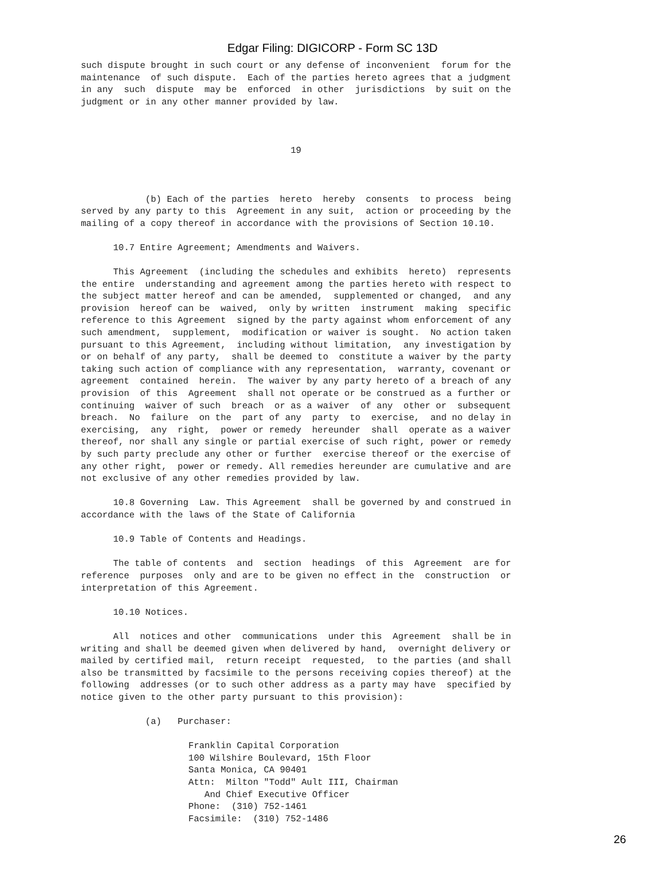Edgar Filing: DIGICORP - Form SC 13D
such dispute brought in such court or any defense of inconvenient  forum for the
maintenance  of such dispute.  Each of the parties hereto agrees that a judgment
in any  such  dispute  may be  enforced  in other  jurisdictions  by suit on the
judgment or in any other manner provided by law.



                                       19



            (b) Each of the parties  hereto  hereby  consents  to process  being
served by any party to this  Agreement in any suit,  action or proceeding by the
mailing of a copy thereof in accordance with the provisions of Section 10.10.

      10.7 Entire Agreement; Amendments and Waivers.

      This Agreement  (including the schedules and exhibits  hereto)  represents
the entire  understanding and agreement among the parties hereto with respect to
the subject matter hereof and can be amended,  supplemented or changed,  and any
provision  hereof can be  waived,  only by written  instrument  making  specific
reference to this Agreement  signed by the party against whom enforcement of any
such amendment,  supplement,  modification or waiver is sought.  No action taken
pursuant to this Agreement,  including without limitation,  any investigation by
or on behalf of any party,  shall be deemed to  constitute a waiver by the party
taking such action of compliance with any representation,  warranty, covenant or
agreement  contained  herein.  The waiver by any party hereto of a breach of any
provision  of this  Agreement  shall not operate or be construed as a further or
continuing  waiver of such  breach  or as a waiver  of any  other or  subsequent
breach.  No  failure  on the  part of any  party  to  exercise,  and no delay in
exercising,  any  right,  power or remedy  hereunder  shall  operate as a waiver
thereof, nor shall any single or partial exercise of such right, power or remedy
by such party preclude any other or further  exercise thereof or the exercise of
any other right,  power or remedy. All remedies hereunder are cumulative and are
not exclusive of any other remedies provided by law.

      10.8 Governing  Law. This Agreement  shall be governed by and construed in
accordance with the laws of the State of California

      10.9 Table of Contents and Headings.

      The table of contents  and  section  headings  of this  Agreement  are for
reference  purposes  only and are to be given no effect in the  construction  or
interpretation of this Agreement.

      10.10 Notices.

      All  notices and other  communications  under this  Agreement  shall be in
writing and shall be deemed given when delivered by hand,  overnight delivery or
mailed by certified mail,  return receipt  requested,  to the parties (and shall
also be transmitted by facsimile to the persons receiving copies thereof) at the
following  addresses (or to such other address as a party may have  specified by
notice given to the other party pursuant to this provision):

            (a)   Purchaser:

                    Franklin Capital Corporation
                    100 Wilshire Boulevard, 15th Floor
                    Santa Monica, CA 90401
                    Attn:  Milton "Todd" Ault III, Chairman
                       And Chief Executive Officer
                    Phone:  (310) 752-1461
                    Facsimile:  (310) 752-1486
26